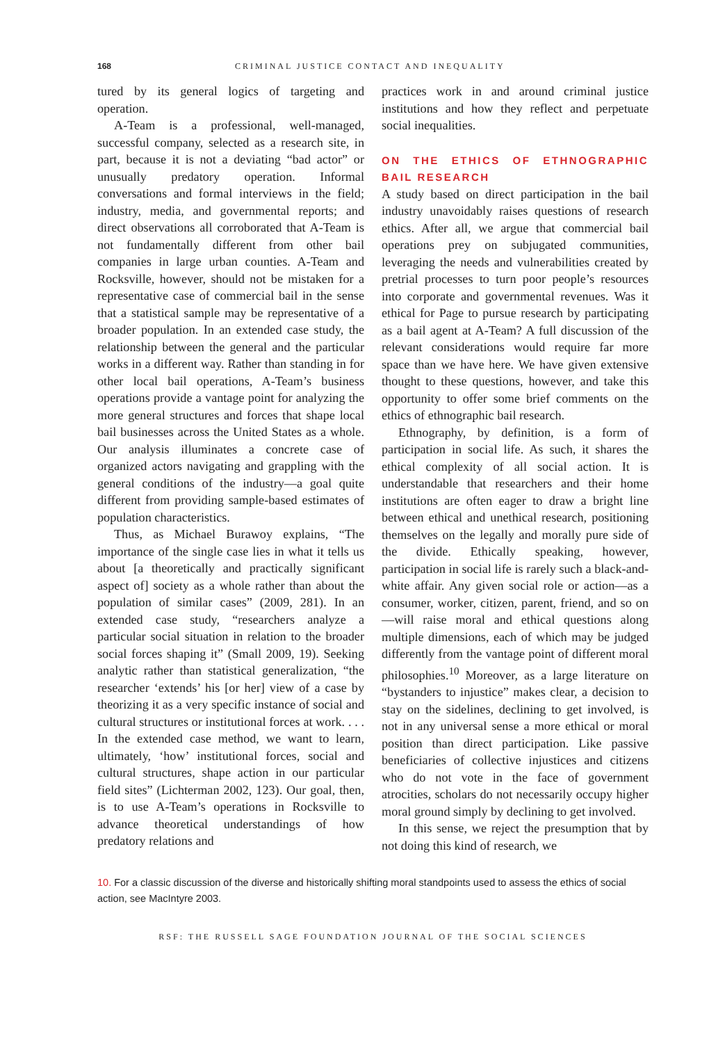168 CRIMINAL JUSTICE CONTACT AND INEQUALITY
tured by its general logics of targeting and operation.
A-Team is a professional, well-managed, successful company, selected as a research site, in part, because it is not a deviating “bad actor” or unusually predatory operation. Informal conversations and formal interviews in the field; industry, media, and governmental reports; and direct observations all corroborated that A-Team is not fundamentally different from other bail companies in large urban counties. A-Team and Rocksville, however, should not be mistaken for a representative case of commercial bail in the sense that a statistical sample may be representative of a broader population. In an extended case study, the relationship between the general and the particular works in a different way. Rather than standing in for other local bail operations, A-Team’s business operations provide a vantage point for analyzing the more general structures and forces that shape local bail businesses across the United States as a whole. Our analysis illuminates a concrete case of organized actors navigating and grappling with the general conditions of the industry—a goal quite different from providing sample-based estimates of population characteristics.
Thus, as Michael Burawoy explains, “The importance of the single case lies in what it tells us about [a theoretically and practically significant aspect of] society as a whole rather than about the population of similar cases” (2009, 281). In an extended case study, “researchers analyze a particular social situation in relation to the broader social forces shaping it” (Small 2009, 19). Seeking analytic rather than statistical generalization, “the researcher ‘extends’ his [or her] view of a case by theorizing it as a very specific instance of social and cultural structures or institutional forces at work. . . . In the extended case method, we want to learn, ultimately, ‘how’ institutional forces, social and cultural structures, shape action in our particular field sites” (Lichterman 2002, 123). Our goal, then, is to use A-Team’s operations in Rocksville to advance theoretical understandings of how predatory relations and
practices work in and around criminal justice institutions and how they reflect and perpetuate social inequalities.
ON THE ETHICS OF ETHNOGRAPHIC BAIL RESEARCH
A study based on direct participation in the bail industry unavoidably raises questions of research ethics. After all, we argue that commercial bail operations prey on subjugated communities, leveraging the needs and vulnerabilities created by pretrial processes to turn poor people’s resources into corporate and governmental revenues. Was it ethical for Page to pursue research by participating as a bail agent at A-Team? A full discussion of the relevant considerations would require far more space than we have here. We have given extensive thought to these questions, however, and take this opportunity to offer some brief comments on the ethics of ethnographic bail research.
Ethnography, by definition, is a form of participation in social life. As such, it shares the ethical complexity of all social action. It is understandable that researchers and their home institutions are often eager to draw a bright line between ethical and unethical research, positioning themselves on the legally and morally pure side of the divide. Ethically speaking, however, participation in social life is rarely such a black-and-white affair. Any given social role or action—as a consumer, worker, citizen, parent, friend, and so on—will raise moral and ethical questions along multiple dimensions, each of which may be judged differently from the vantage point of different moral philosophies.<sup>10</sup> Moreover, as a large literature on “bystanders to injustice” makes clear, a decision to stay on the sidelines, declining to get involved, is not in any universal sense a more ethical or moral position than direct participation. Like passive beneficiaries of collective injustices and citizens who do not vote in the face of government atrocities, scholars do not necessarily occupy higher moral ground simply by declining to get involved.
In this sense, we reject the presumption that by not doing this kind of research, we
10. For a classic discussion of the diverse and historically shifting moral standpoints used to assess the ethics of social action, see MacIntyre 2003.
RSF: THE RUSSELL SAGE FOUNDATION JOURNAL OF THE SOCIAL SCIENCES